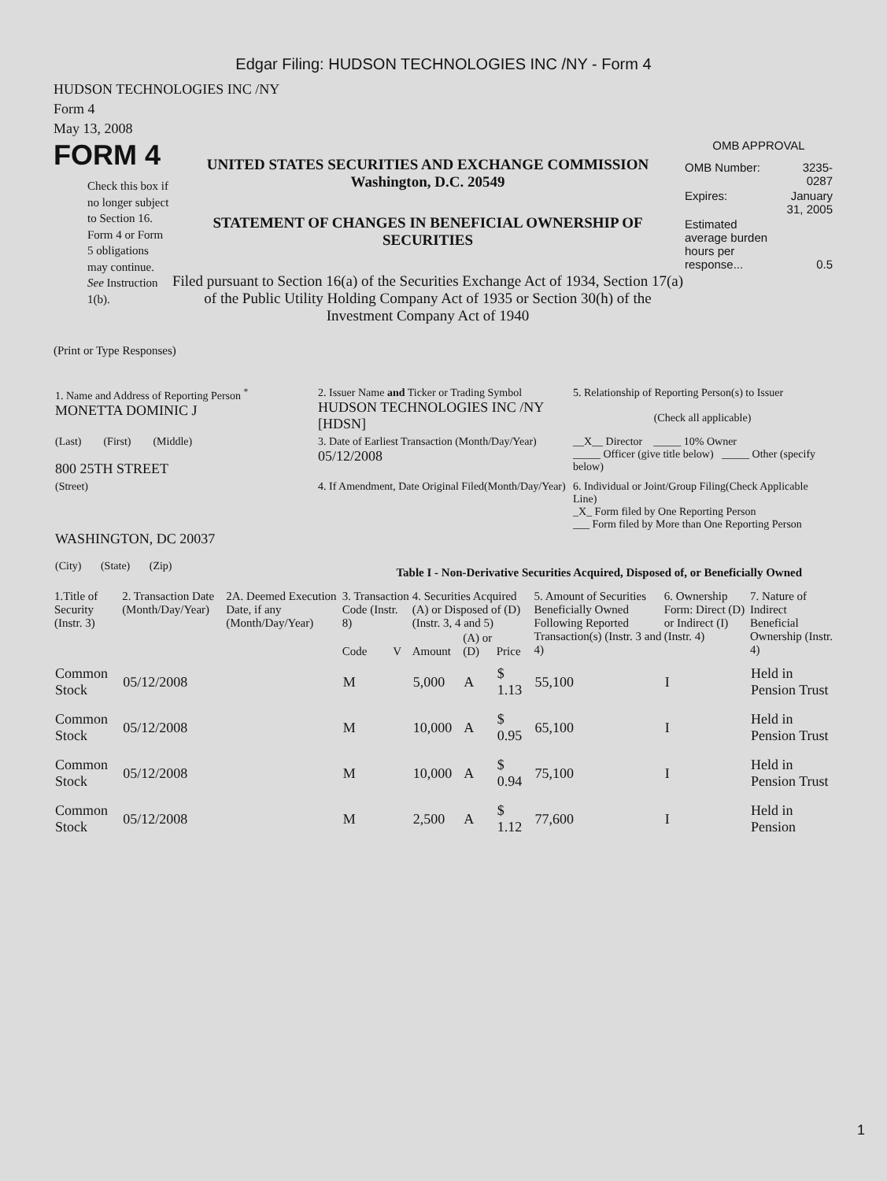Edgar Filing: HUDSON TECHNOLOGIES INC /NY - Form 4
HUDSON TECHNOLOGIES INC /NY
Form 4
May 13, 2008
FORM 4
Check this box if no longer subject to Section 16. Form 4 or Form 5 obligations may continue. See Instruction 1(b).
UNITED STATES SECURITIES AND EXCHANGE COMMISSION
Washington, D.C. 20549
STATEMENT OF CHANGES IN BENEFICIAL OWNERSHIP OF SECURITIES
Filed pursuant to Section 16(a) of the Securities Exchange Act of 1934, Section 17(a) of the Public Utility Holding Company Act of 1935 or Section 30(h) of the Investment Company Act of 1940
OMB APPROVAL
| OMB Number: | 3235-0287 |
| Expires: | January 31, 2005 |
| Estimated average burden hours per response... | 0.5 |
(Print or Type Responses)
| 1. Name and Address of Reporting Person <sup>*</sup> MONETTA DOMINIC J | 2. Issuer Name and Ticker or Trading Symbol HUDSON TECHNOLOGIES INC /NY [HDSN] | 5. Relationship of Reporting Person(s) to Issuer (Check all applicable) |
| (Last) (First) (Middle) 800 25TH STREET | 3. Date of Earliest Transaction (Month/Day/Year) 05/12/2008 | __X__ Director _____ 10% Owner _____ Officer (give title below) _____ Other (specify below) |
| (Street) WASHINGTON, DC 20037 (City) (State) (Zip) | 4. If Amendment, Date Original Filed(Month/Day/Year) | 6. Individual or Joint/Group Filing(Check Applicable Line) _X_ Form filed by One Reporting Person ___ Form filed by More than One Reporting Person |
Table I - Non-Derivative Securities Acquired, Disposed of, or Beneficially Owned
| 1.Title of Security (Instr. 3) | 2. Transaction Date (Month/Day/Year) | 2A. Deemed Execution Date, if any (Month/Day/Year) | 3. Transaction Code (Instr. 8) | | 4. Securities Acquired (A) or Disposed of (D) (Instr. 3, 4 and 5) | | | 5. Amount of Securities Beneficially Owned Following Reported Transaction(s) (Instr. 3 and 4) | 6. Ownership Form: Direct (D) or Indirect (I) (Instr. 4) | 7. Nature of Indirect Beneficial Ownership (Instr. 4) |
| --- | --- | --- | --- | --- | --- | --- | --- | --- | --- | --- |
| | | | Code | V | Amount | (A) or (D) | Price | | | |
| Common Stock | 05/12/2008 | | M | | 5,000 | A | $ 1.13 | 55,100 | I | Held in Pension Trust |
| Common Stock | 05/12/2008 | | M | | 10,000 | A | $ 0.95 | 65,100 | I | Held in Pension Trust |
| Common Stock | 05/12/2008 | | M | | 10,000 | A | $ 0.94 | 75,100 | I | Held in Pension Trust |
| Common Stock | 05/12/2008 | | M | | 2,500 | A | $ 1.12 | 77,600 | I | Held in Pension |
1